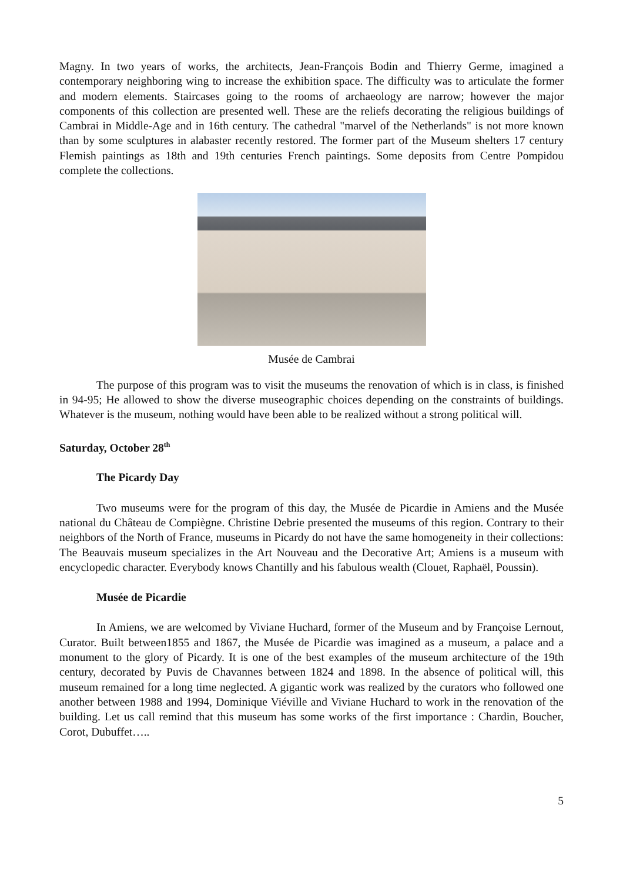Magny. In two years of works, the architects, Jean-François Bodin and Thierry Germe, imagined a contemporary neighboring wing to increase the exhibition space. The difficulty was to articulate the former and modern elements. Staircases going to the rooms of archaeology are narrow; however the major components of this collection are presented well. These are the reliefs decorating the religious buildings of Cambrai in Middle-Age and in 16th century. The cathedral "marvel of the Netherlands" is not more known than by some sculptures in alabaster recently restored. The former part of the Museum shelters 17 century Flemish paintings as 18th and 19th centuries French paintings. Some deposits from Centre Pompidou complete the collections.
Musée de Cambrai
The purpose of this program was to visit the museums the renovation of which is in class, is finished in 94-95; He allowed to show the diverse museographic choices depending on the constraints of buildings. Whatever is the museum, nothing would have been able to be realized without a strong political will.
Saturday, October 28<sup>th</sup>
The Picardy Day
Two museums were for the program of this day, the Musée de Picardie in Amiens and the Musée national du Château de Compiègne. Christine Debrie presented the museums of this region. Contrary to their neighbors of the North of France, museums in Picardy do not have the same homogeneity in their collections: The Beauvais museum specializes in the Art Nouveau and the Decorative Art; Amiens is a museum with encyclopedic character. Everybody knows Chantilly and his fabulous wealth (Clouet, Raphaël, Poussin).
Musée de Picardie
In Amiens, we are welcomed by Viviane Huchard, former of the Museum and by Françoise Lernout, Curator. Built between1855 and 1867, the Musée de Picardie was imagined as a museum, a palace and a monument to the glory of Picardy. It is one of the best examples of the museum architecture of the 19th century, decorated by Puvis de Chavannes between 1824 and 1898. In the absence of political will, this museum remained for a long time neglected. A gigantic work was realized by the curators who followed one another between 1988 and 1994, Dominique Viéville and Viviane Huchard to work in the renovation of the building. Let us call remind that this museum has some works of the first importance : Chardin, Boucher, Corot, Dubuffet…..
5